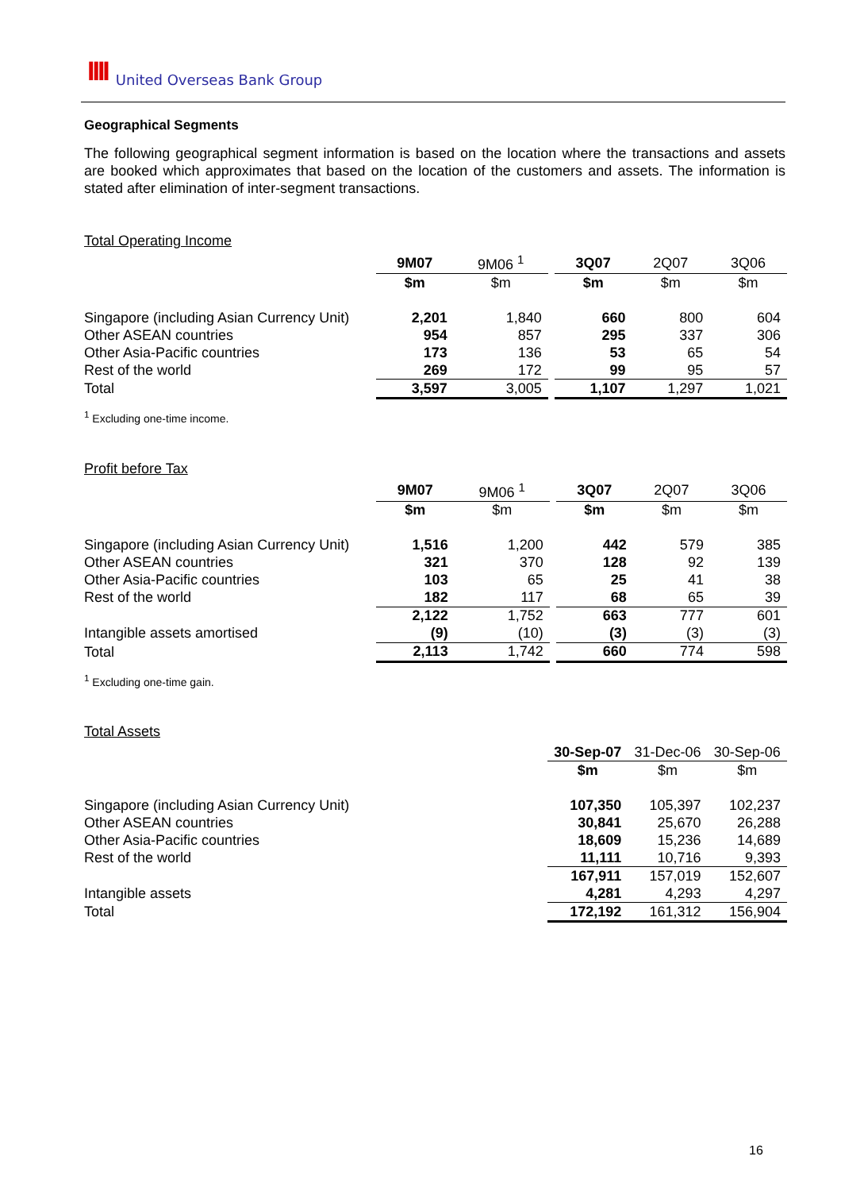IIII United Overseas Bank Group
Geographical Segments
The following geographical segment information is based on the location where the transactions and assets are booked which approximates that based on the location of the customers and assets. The information is stated after elimination of inter-segment transactions.
Total Operating Income
| | 9M07 | 9M06 <sup>1</sup> | | 3Q07 | 2Q07 | 3Q06 |
| | $m | $m | | $m | $m | $m |
| Singapore (including Asian Currency Unit) | 2,201 | 1,840 | | 660 | 800 | 604 |
| Other ASEAN countries | 954 | 857 | | 295 | 337 | 306 |
| Other Asia-Pacific countries | 173 | 136 | | 53 | 65 | 54 |
| Rest of the world | 269 | 172 | | 99 | 95 | 57 |
| Total | 3,597 | 3,005 | | 1,107 | 1,297 | 1,021 |
<sup>1</sup> Excluding one-time income.
Profit before Tax
| | 9M07 | 9M06 <sup>1</sup> | | 3Q07 | 2Q07 | 3Q06 |
| | $m | $m | | $m | $m | $m |
| Singapore (including Asian Currency Unit) | 1,516 | 1,200 | | 442 | 579 | 385 |
| Other ASEAN countries | 321 | 370 | | 128 | 92 | 139 |
| Other Asia-Pacific countries | 103 | 65 | | 25 | 41 | 38 |
| Rest of the world | 182 | 117 | | 68 | 65 | 39 |
| | 2,122 | 1,752 | | 663 | 777 | 601 |
| Intangible assets amortised | (9) | (10) | | (3) | (3) | (3) |
| Total | 2,113 | 1,742 | | 660 | 774 | 598 |
<sup>1</sup> Excluding one-time gain.
Total Assets
| | | 30-Sep-07 | 31-Dec-06 | 30-Sep-06 |
| | | $m | $m | $m |
| Singapore (including Asian Currency Unit) | | 107,350 | 105,397 | 102,237 |
| Other ASEAN countries | | 30,841 | 25,670 | 26,288 |
| Other Asia-Pacific countries | | 18,609 | 15,236 | 14,689 |
| Rest of the world | | 11,111 | 10,716 | 9,393 |
| | | 167,911 | 157,019 | 152,607 |
| Intangible assets | | 4,281 | 4,293 | 4,297 |
| Total | | 172,192 | 161,312 | 156,904 |
16